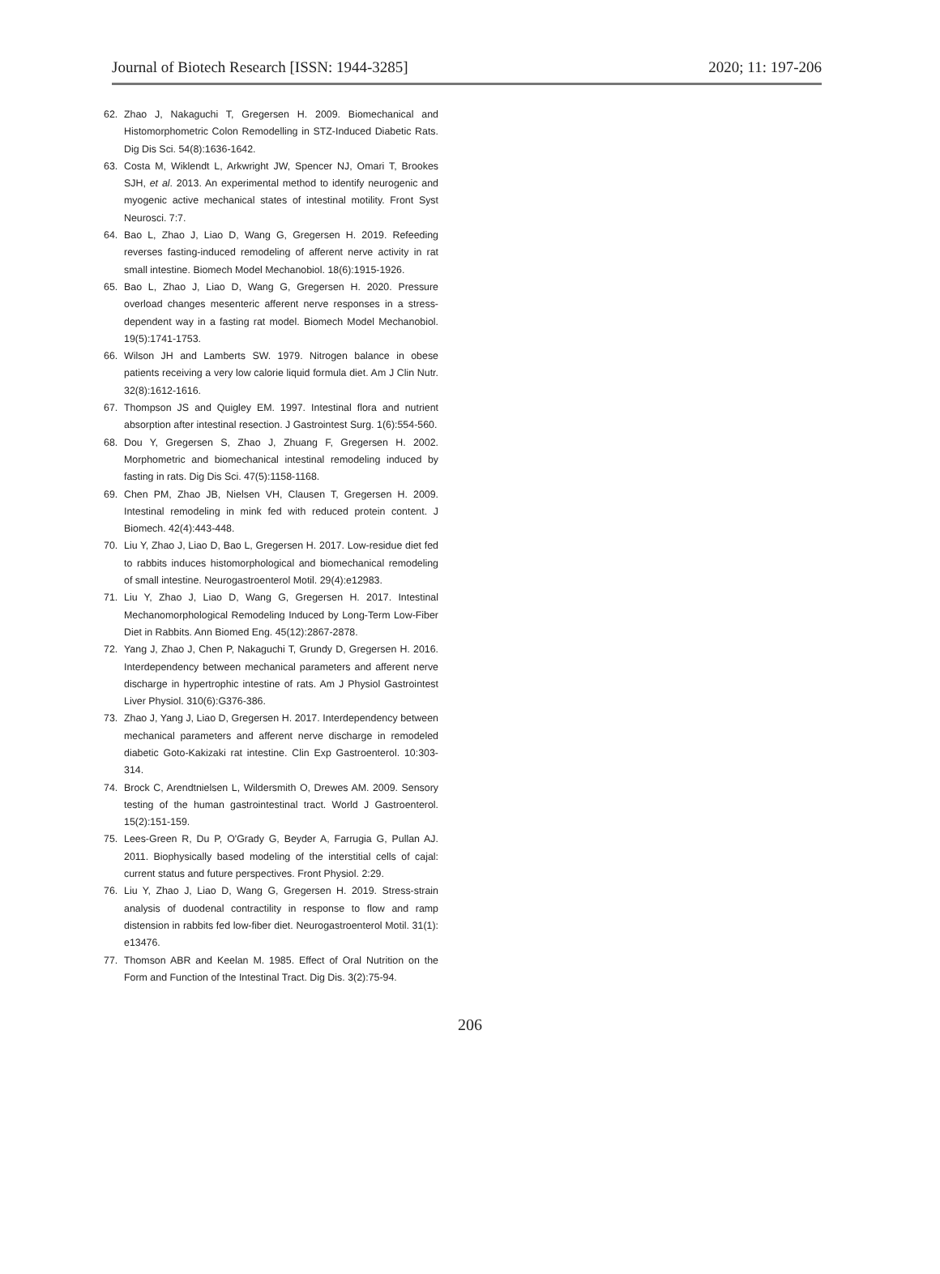Journal of Biotech Research [ISSN: 1944-3285] 2020; 11: 197-206
62. Zhao J, Nakaguchi T, Gregersen H. 2009. Biomechanical and Histomorphometric Colon Remodelling in STZ-Induced Diabetic Rats. Dig Dis Sci. 54(8):1636-1642.
63. Costa M, Wiklendt L, Arkwright JW, Spencer NJ, Omari T, Brookes SJH, et al. 2013. An experimental method to identify neurogenic and myogenic active mechanical states of intestinal motility. Front Syst Neurosci. 7:7.
64. Bao L, Zhao J, Liao D, Wang G, Gregersen H. 2019. Refeeding reverses fasting-induced remodeling of afferent nerve activity in rat small intestine. Biomech Model Mechanobiol. 18(6):1915-1926.
65. Bao L, Zhao J, Liao D, Wang G, Gregersen H. 2020. Pressure overload changes mesenteric afferent nerve responses in a stress-dependent way in a fasting rat model. Biomech Model Mechanobiol. 19(5):1741-1753.
66. Wilson JH and Lamberts SW. 1979. Nitrogen balance in obese patients receiving a very low calorie liquid formula diet. Am J Clin Nutr. 32(8):1612-1616.
67. Thompson JS and Quigley EM. 1997. Intestinal flora and nutrient absorption after intestinal resection. J Gastrointest Surg. 1(6):554-560.
68. Dou Y, Gregersen S, Zhao J, Zhuang F, Gregersen H. 2002. Morphometric and biomechanical intestinal remodeling induced by fasting in rats. Dig Dis Sci. 47(5):1158-1168.
69. Chen PM, Zhao JB, Nielsen VH, Clausen T, Gregersen H. 2009. Intestinal remodeling in mink fed with reduced protein content. J Biomech. 42(4):443-448.
70. Liu Y, Zhao J, Liao D, Bao L, Gregersen H. 2017. Low-residue diet fed to rabbits induces histomorphological and biomechanical remodeling of small intestine. Neurogastroenterol Motil. 29(4):e12983.
71. Liu Y, Zhao J, Liao D, Wang G, Gregersen H. 2017. Intestinal Mechanomorphological Remodeling Induced by Long-Term Low-Fiber Diet in Rabbits. Ann Biomed Eng. 45(12):2867-2878.
72. Yang J, Zhao J, Chen P, Nakaguchi T, Grundy D, Gregersen H. 2016. Interdependency between mechanical parameters and afferent nerve discharge in hypertrophic intestine of rats. Am J Physiol Gastrointest Liver Physiol. 310(6):G376-386.
73. Zhao J, Yang J, Liao D, Gregersen H. 2017. Interdependency between mechanical parameters and afferent nerve discharge in remodeled diabetic Goto-Kakizaki rat intestine. Clin Exp Gastroenterol. 10:303-314.
74. Brock C, Arendtnielsen L, Wildersmith O, Drewes AM. 2009. Sensory testing of the human gastrointestinal tract. World J Gastroenterol. 15(2):151-159.
75. Lees-Green R, Du P, O'Grady G, Beyder A, Farrugia G, Pullan AJ. 2011. Biophysically based modeling of the interstitial cells of cajal: current status and future perspectives. Front Physiol. 2:29.
76. Liu Y, Zhao J, Liao D, Wang G, Gregersen H. 2019. Stress-strain analysis of duodenal contractility in response to flow and ramp distension in rabbits fed low-fiber diet. Neurogastroenterol Motil. 31(1): e13476.
77. Thomson ABR and Keelan M. 1985. Effect of Oral Nutrition on the Form and Function of the Intestinal Tract. Dig Dis. 3(2):75-94.
206